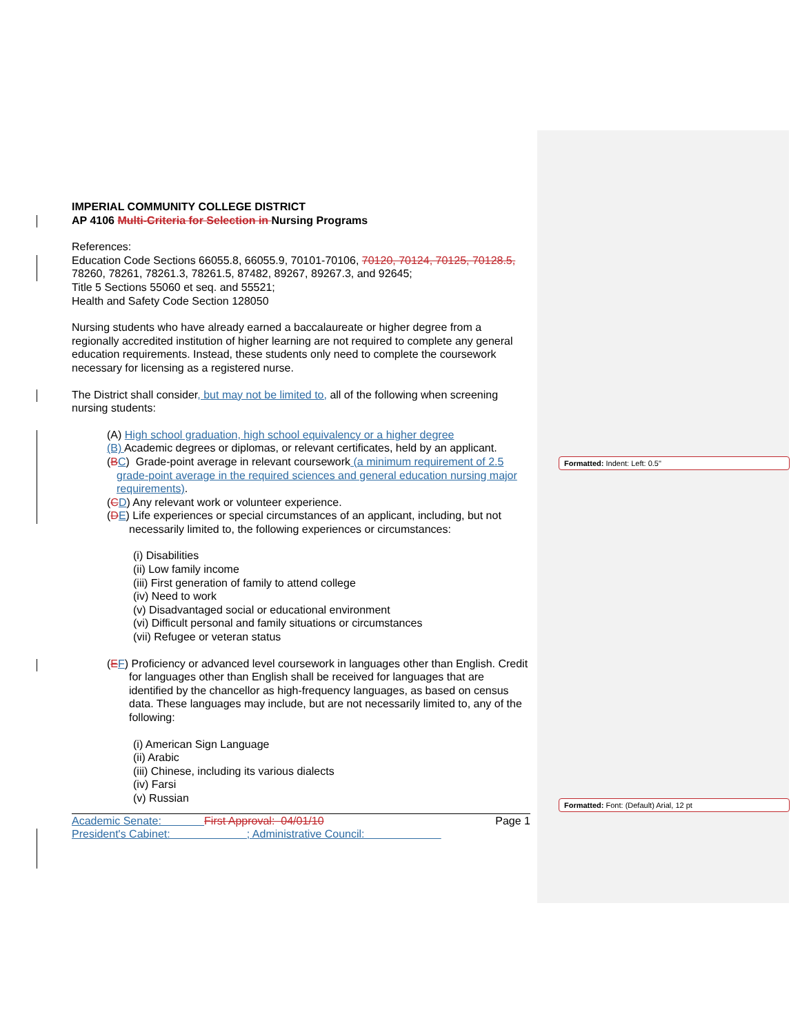Formatted: Indent: Left: 0.5"
Formatted: Font: (Default) Arial, 12 pt
IMPERIAL COMMUNITY COLLEGE DISTRICT
AP 4106 Multi-Criteria for Selection in Nursing Programs
References:
Education Code Sections 66055.8, 66055.9, 70101-70106, 70120, 70124, 70125, 70128.5, 78260, 78261, 78261.3, 78261.5, 87482, 89267, 89267.3, and 92645;
Title 5 Sections 55060 et seq. and 55521;
Health and Safety Code Section 128050
Nursing students who have already earned a baccalaureate or higher degree from a regionally accredited institution of higher learning are not required to complete any general education requirements. Instead, these students only need to complete the coursework necessary for licensing as a registered nurse.
The District shall consider, but may not be limited to, all of the following when screening nursing students:
(A) High school graduation, high school equivalency or a higher degree
(B) Academic degrees or diplomas, or relevant certificates, held by an applicant.
(BC) Grade-point average in relevant coursework (a minimum requirement of 2.5 grade-point average in the required sciences and general education nursing major requirements).
(CD) Any relevant work or volunteer experience.
(DE) Life experiences or special circumstances of an applicant, including, but not necessarily limited to, the following experiences or circumstances:
(i) Disabilities
(ii) Low family income
(iii) First generation of family to attend college
(iv) Need to work
(v) Disadvantaged social or educational environment
(vi) Difficult personal and family situations or circumstances
(vii) Refugee or veteran status
(EF) Proficiency or advanced level coursework in languages other than English. Credit for languages other than English shall be received for languages that are identified by the chancellor as high-frequency languages, as based on census data. These languages may include, but are not necessarily limited to, any of the following:
(i) American Sign Language
(ii) Arabic
(iii) Chinese, including its various dialects
(iv) Farsi
(v) Russian
Academic Senate: First Approval: 04/01/10
President's Cabinet: ; Administrative Council:
Page 1